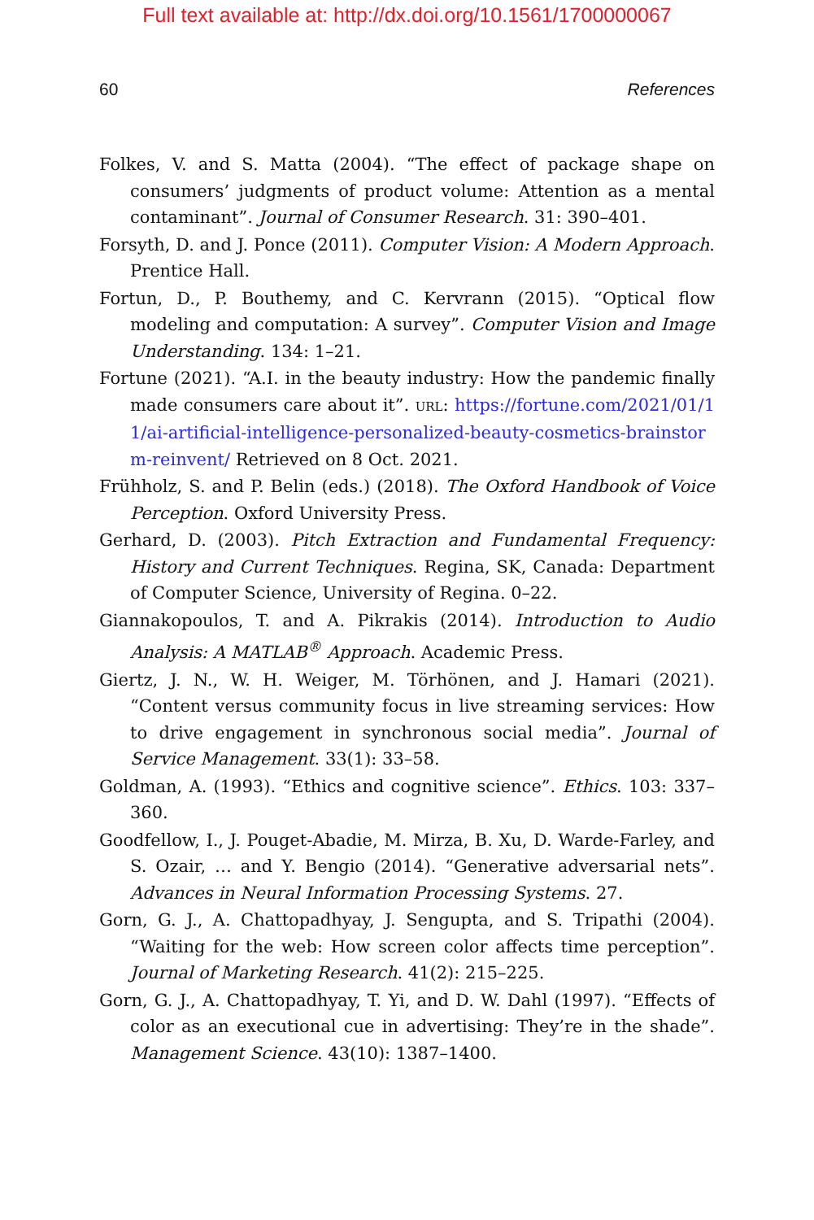Full text available at: http://dx.doi.org/10.1561/1700000067
60 References
Folkes, V. and S. Matta (2004). “The effect of package shape on consumers’ judgments of product volume: Attention as a mental contaminant”. Journal of Consumer Research. 31: 390–401.
Forsyth, D. and J. Ponce (2011). Computer Vision: A Modern Approach. Prentice Hall.
Fortun, D., P. Bouthemy, and C. Kervrann (2015). “Optical flow modeling and computation: A survey”. Computer Vision and Image Understanding. 134: 1–21.
Fortune (2021). “A.I. in the beauty industry: How the pandemic finally made consumers care about it”. URL: https://fortune.com/2021/01/11/ai-artificial-intelligence-personalized-beauty-cosmetics-brainstorm-reinvent/ Retrieved on 8 Oct. 2021.
Frühholz, S. and P. Belin (eds.) (2018). The Oxford Handbook of Voice Perception. Oxford University Press.
Gerhard, D. (2003). Pitch Extraction and Fundamental Frequency: History and Current Techniques. Regina, SK, Canada: Department of Computer Science, University of Regina. 0–22.
Giannakopoulos, T. and A. Pikrakis (2014). Introduction to Audio Analysis: A MATLAB<sup>®</sup> Approach. Academic Press.
Giertz, J. N., W. H. Weiger, M. Törhönen, and J. Hamari (2021). “Content versus community focus in live streaming services: How to drive engagement in synchronous social media”. Journal of Service Management. 33(1): 33–58.
Goldman, A. (1993). “Ethics and cognitive science”. Ethics. 103: 337–360.
Goodfellow, I., J. Pouget-Abadie, M. Mirza, B. Xu, D. Warde-Farley, and S. Ozair, … and Y. Bengio (2014). “Generative adversarial nets”. Advances in Neural Information Processing Systems. 27.
Gorn, G. J., A. Chattopadhyay, J. Sengupta, and S. Tripathi (2004). “Waiting for the web: How screen color affects time perception”. Journal of Marketing Research. 41(2): 215–225.
Gorn, G. J., A. Chattopadhyay, T. Yi, and D. W. Dahl (1997). “Effects of color as an executional cue in advertising: They’re in the shade”. Management Science. 43(10): 1387–1400.